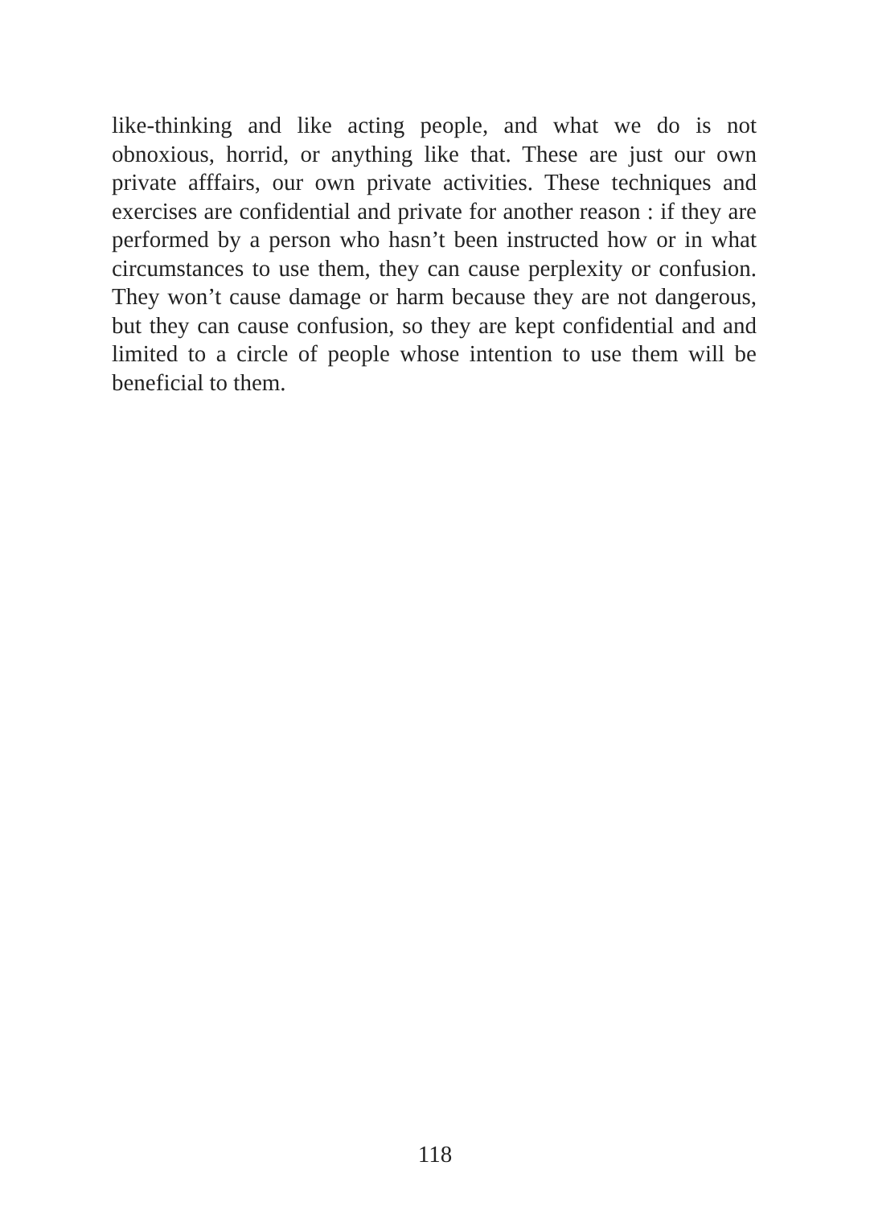like-thinking and like acting people, and what we do is not obnoxious, horrid, or anything like that. These are just our own private afffairs, our own private activities. These techniques and exercises are confidential and private for another reason : if they are performed by a person who hasn’t been instructed how or in what circumstances to use them, they can cause perplexity or confusion. They won’t cause damage or harm because they are not dangerous, but they can cause confusion, so they are kept confidential and and limited to a circle of people whose intention to use them will be beneficial to them.
118